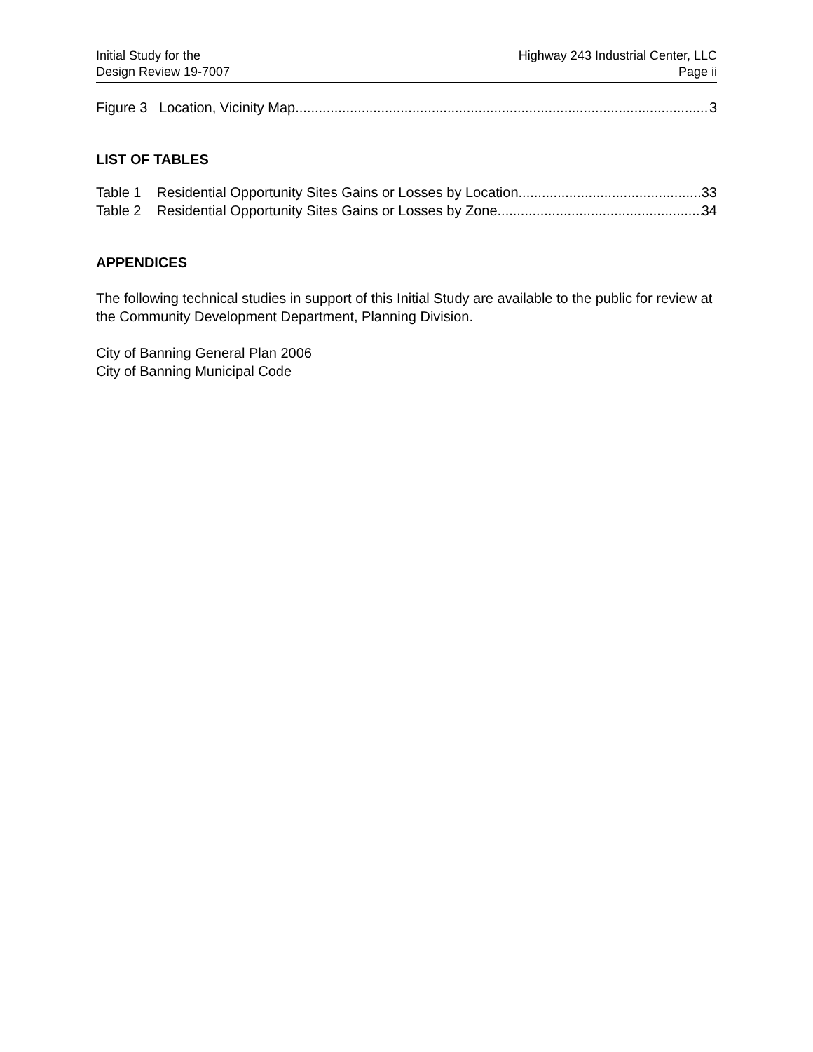Initial Study for the
Design Review 19-7007
Highway 243 Industrial Center, LLC
Page ii
Figure 3 Location, Vicinity Map 3
LIST OF TABLES
Table 1 Residential Opportunity Sites Gains or Losses by Location 33
Table 2 Residential Opportunity Sites Gains or Losses by Zone 34
APPENDICES
The following technical studies in support of this Initial Study are available to the public for review at the Community Development Department, Planning Division.
City of Banning General Plan 2006
City of Banning Municipal Code